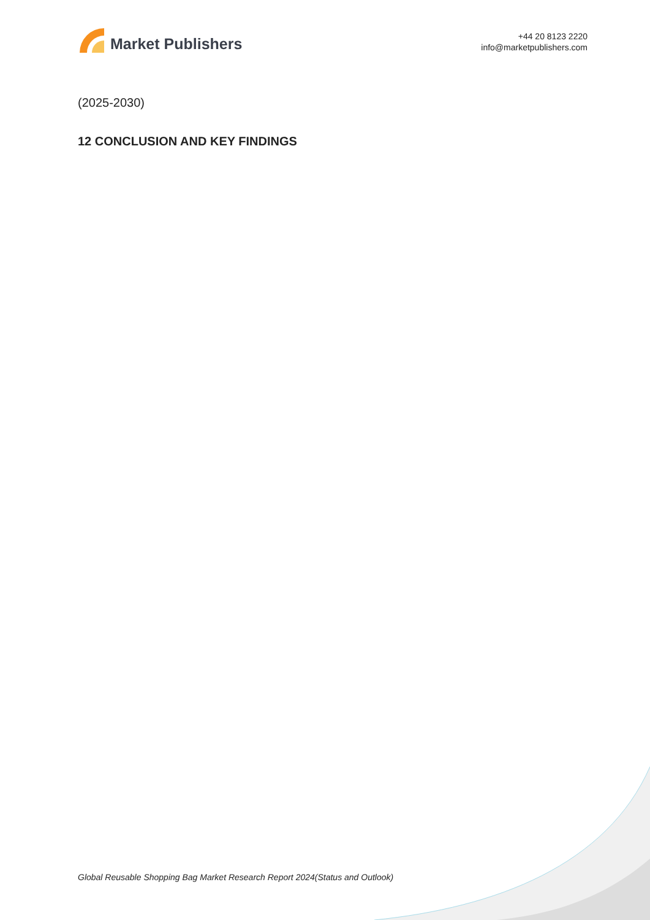Market Publishers
+44 20 8123 2220
info@marketpublishers.com
(2025-2030)
12 CONCLUSION AND KEY FINDINGS
Global Reusable Shopping Bag Market Research Report 2024(Status and Outlook)